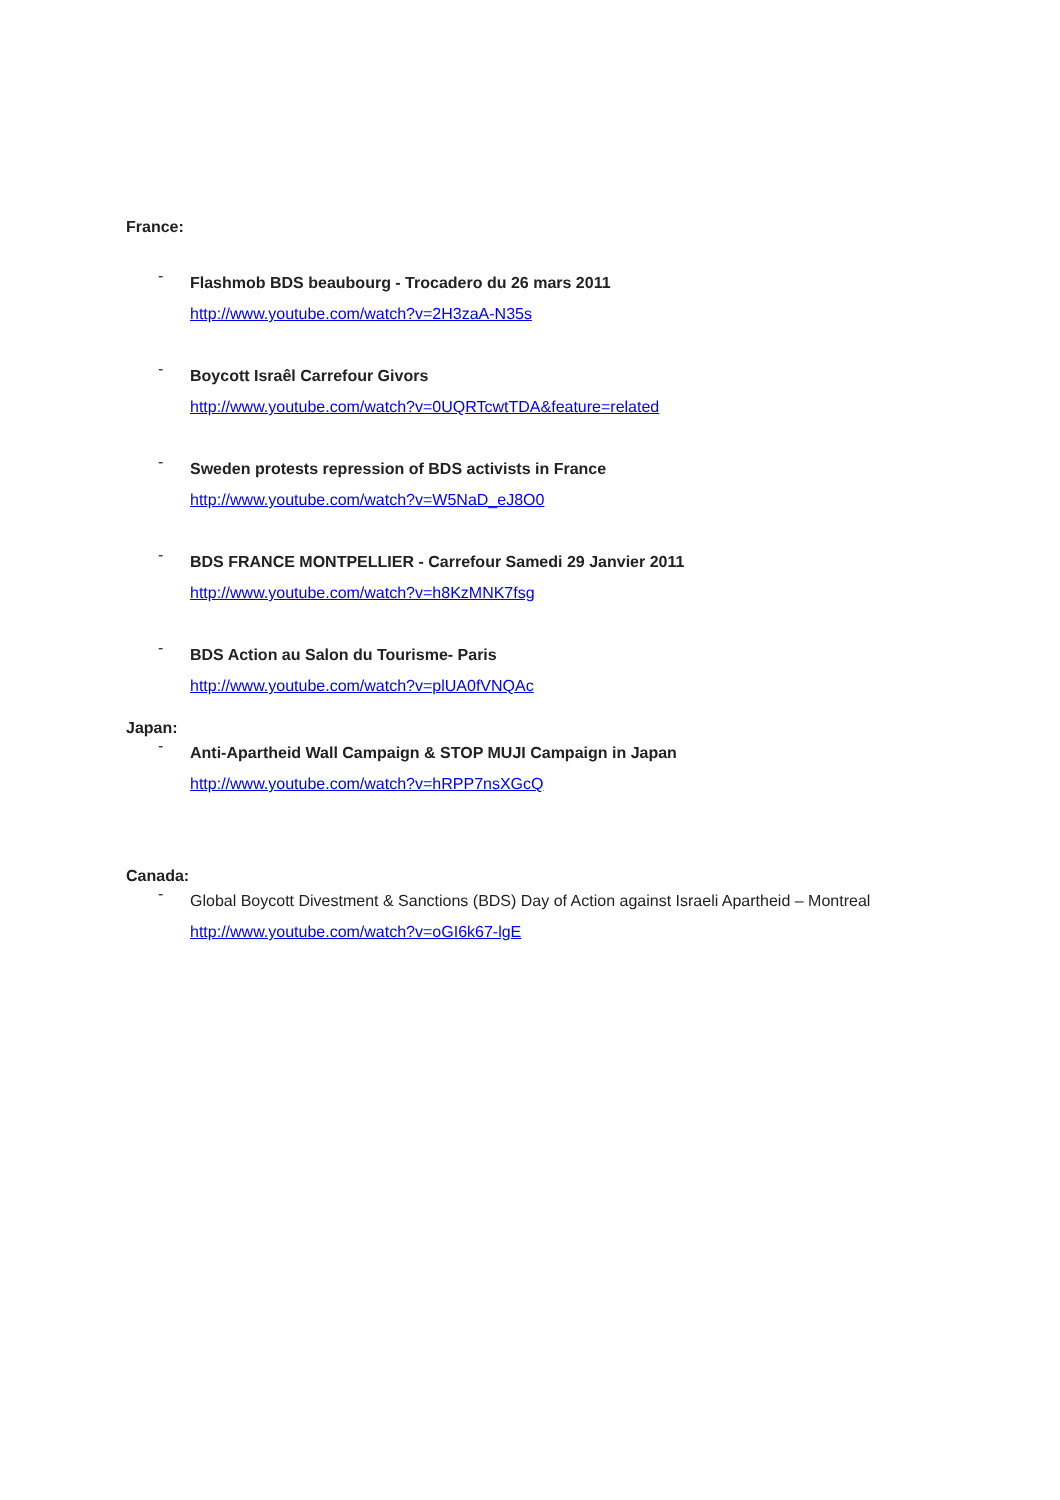France:
-
Flashmob BDS beaubourg - Trocadero du 26 mars 2011
http://www.youtube.com/watch?v=2H3zaA-N35s
-
Boycott Israêl Carrefour Givors
http://www.youtube.com/watch?v=0UQRTcwtTDA&feature=related
-
Sweden protests repression of BDS activists in France
http://www.youtube.com/watch?v=W5NaD_eJ8O0
-
BDS FRANCE MONTPELLIER - Carrefour Samedi 29 Janvier 2011
http://www.youtube.com/watch?v=h8KzMNK7fsg
-
BDS Action au Salon du Tourisme- Paris
http://www.youtube.com/watch?v=plUA0fVNQAc
Japan:
-
Anti-Apartheid Wall Campaign & STOP MUJI Campaign in Japan
http://www.youtube.com/watch?v=hRPP7nsXGcQ
Canada:
-
Global Boycott Divestment & Sanctions (BDS) Day of Action against Israeli Apartheid – Montreal
http://www.youtube.com/watch?v=oGI6k67-lgE